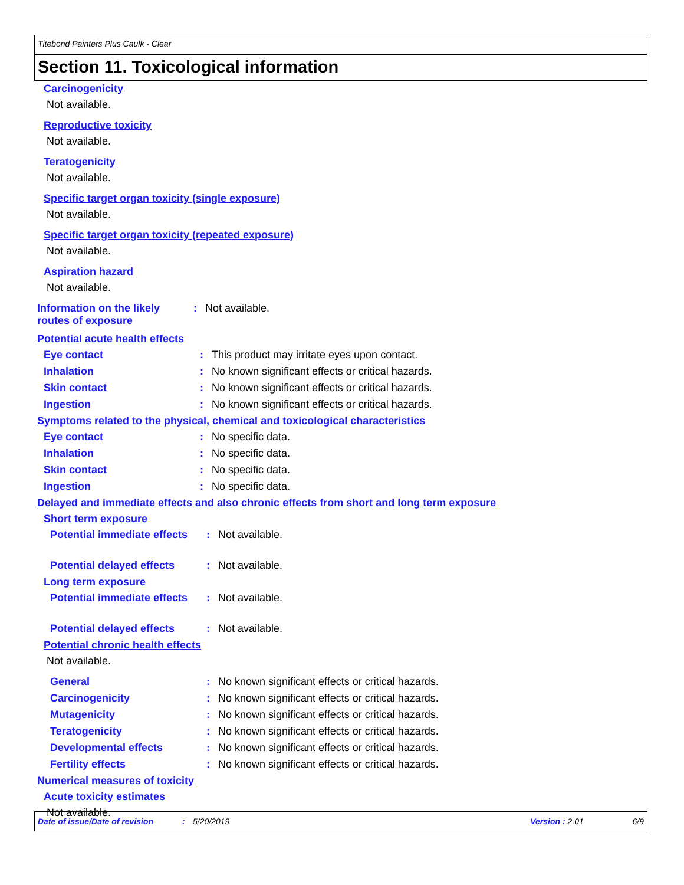Titebond Painters Plus Caulk - Clear
Section 11. Toxicological information
Carcinogenicity
Not available.
Reproductive toxicity
Not available.
Teratogenicity
Not available.
Specific target organ toxicity (single exposure)
Not available.
Specific target organ toxicity (repeated exposure)
Not available.
Aspiration hazard
Not available.
Information on the likely routes of exposure
: Not available.
Potential acute health effects
Eye contact : This product may irritate eyes upon contact.
Inhalation : No known significant effects or critical hazards.
Skin contact : No known significant effects or critical hazards.
Ingestion : No known significant effects or critical hazards.
Symptoms related to the physical, chemical and toxicological characteristics
Eye contact : No specific data.
Inhalation : No specific data.
Skin contact : No specific data.
Ingestion : No specific data.
Delayed and immediate effects and also chronic effects from short and long term exposure
Short term exposure
Potential immediate effects
: Not available.
Potential delayed effects
: Not available.
Long term exposure
Potential immediate effects
: Not available.
Potential delayed effects
: Not available.
Potential chronic health effects
Not available.
General : No known significant effects or critical hazards.
Carcinogenicity : No known significant effects or critical hazards.
Mutagenicity : No known significant effects or critical hazards.
Teratogenicity : No known significant effects or critical hazards.
Developmental effects : No known significant effects or critical hazards.
Fertility effects : No known significant effects or critical hazards.
Numerical measures of toxicity
Acute toxicity estimates
Not available.
Date of issue/Date of revision: 5/20/2019 Version : 2.01 6/9